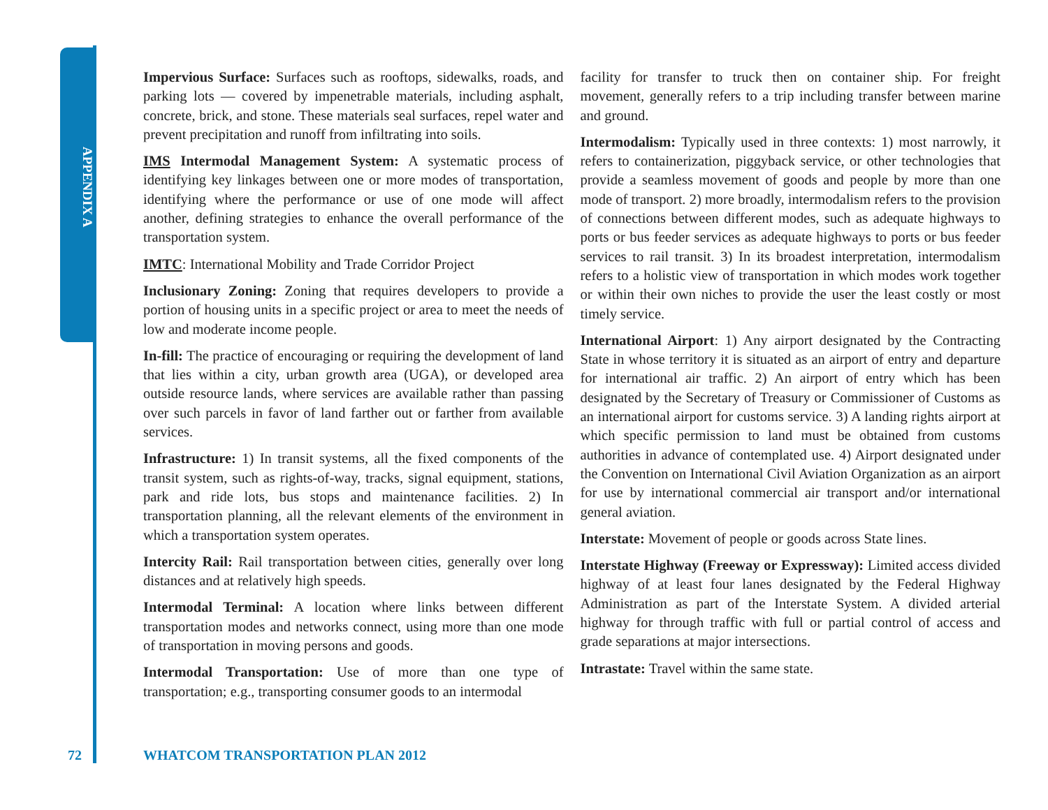APPENDIX A
Impervious Surface: Surfaces such as rooftops, sidewalks, roads, and parking lots — covered by impenetrable materials, including asphalt, concrete, brick, and stone. These materials seal surfaces, repel water and prevent precipitation and runoff from infiltrating into soils.
IMS Intermodal Management System: A systematic process of identifying key linkages between one or more modes of transportation, identifying where the performance or use of one mode will affect another, defining strategies to enhance the overall performance of the transportation system.
IMTC: International Mobility and Trade Corridor Project
Inclusionary Zoning: Zoning that requires developers to provide a portion of housing units in a specific project or area to meet the needs of low and moderate income people.
In-fill: The practice of encouraging or requiring the development of land that lies within a city, urban growth area (UGA), or developed area outside resource lands, where services are available rather than passing over such parcels in favor of land farther out or farther from available services.
Infrastructure: 1) In transit systems, all the fixed components of the transit system, such as rights-of-way, tracks, signal equipment, stations, park and ride lots, bus stops and maintenance facilities. 2) In transportation planning, all the relevant elements of the environment in which a transportation system operates.
Intercity Rail: Rail transportation between cities, generally over long distances and at relatively high speeds.
Intermodal Terminal: A location where links between different transportation modes and networks connect, using more than one mode of transportation in moving persons and goods.
Intermodal Transportation: Use of more than one type of transportation; e.g., transporting consumer goods to an intermodal
facility for transfer to truck then on container ship. For freight movement, generally refers to a trip including transfer between marine and ground.
Intermodalism: Typically used in three contexts: 1) most narrowly, it refers to containerization, piggyback service, or other technologies that provide a seamless movement of goods and people by more than one mode of transport. 2) more broadly, intermodalism refers to the provision of connections between different modes, such as adequate highways to ports or bus feeder services as adequate highways to ports or bus feeder services to rail transit. 3) In its broadest interpretation, intermodalism refers to a holistic view of transportation in which modes work together or within their own niches to provide the user the least costly or most timely service.
International Airport: 1) Any airport designated by the Contracting State in whose territory it is situated as an airport of entry and departure for international air traffic. 2) An airport of entry which has been designated by the Secretary of Treasury or Commissioner of Customs as an international airport for customs service. 3) A landing rights airport at which specific permission to land must be obtained from customs authorities in advance of contemplated use. 4) Airport designated under the Convention on International Civil Aviation Organization as an airport for use by international commercial air transport and/or international general aviation.
Interstate: Movement of people or goods across State lines.
Interstate Highway (Freeway or Expressway): Limited access divided highway of at least four lanes designated by the Federal Highway Administration as part of the Interstate System. A divided arterial highway for through traffic with full or partial control of access and grade separations at major intersections.
Intrastate: Travel within the same state.
72 WHATCOM TRANSPORTATION PLAN 2012